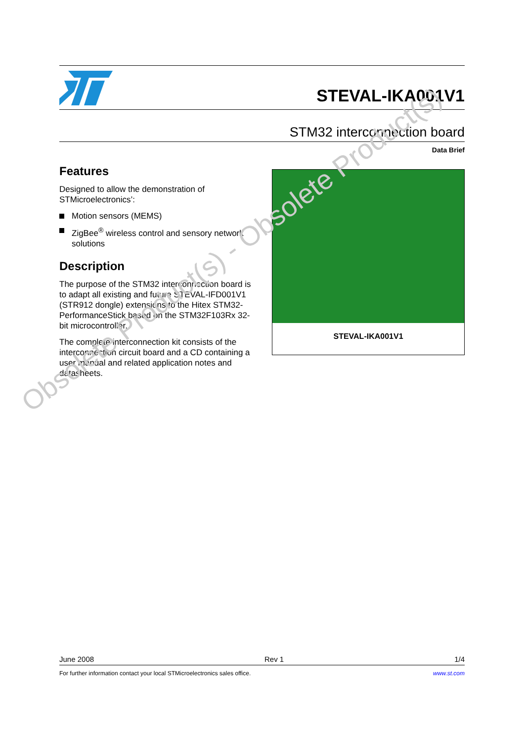STEVAL-IKA001V1
STM32 interconnection board
Data Brief
Features
Designed to allow the demonstration of STMicroelectronics’:
Motion sensors (MEMS)
ZigBee<sup>®</sup> wireless control and sensory network solutions
Description
The purpose of the STM32 interconnection board is to adapt all existing and future STEVAL-IFD001V1 (STR912 dongle) extensions to the Hitex STM32-PerformanceStick based on the STM32F103Rx 32-bit microcontroller.
The complete interconnection kit consists of the interconnection circuit board and a CD containing a user manual and related application notes and datasheets.
STEVAL-IKA001V1
Obsolete Product(s) - Obsolete Product(s)
June 2008 Rev 1 1/4
For further information contact your local STMicroelectronics sales office. www.st.com